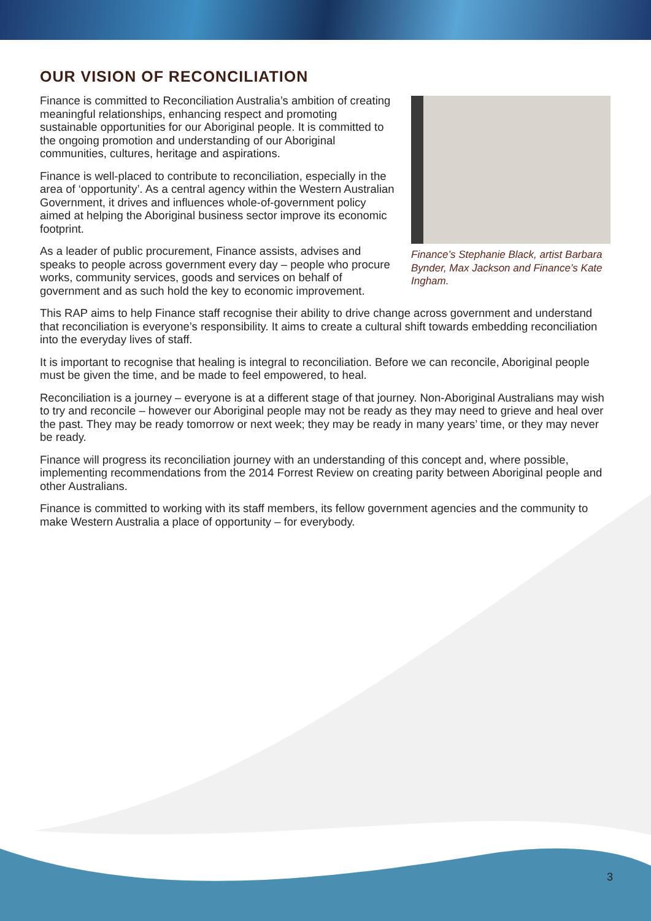OUR VISION OF RECONCILIATION
Finance is committed to Reconciliation Australia’s ambition of creating meaningful relationships, enhancing respect and promoting sustainable opportunities for our Aboriginal people. It is committed to the ongoing promotion and understanding of our Aboriginal communities, cultures, heritage and aspirations.
Finance is well-placed to contribute to reconciliation, especially in the area of ‘opportunity’. As a central agency within the Western Australian Government, it drives and influences whole-of-government policy aimed at helping the Aboriginal business sector improve its economic footprint.
As a leader of public procurement, Finance assists, advises and speaks to people across government every day – people who procure works, community services, goods and services on behalf of government and as such hold the key to economic improvement.
Finance’s Stephanie Black, artist Barbara Bynder, Max Jackson and Finance’s Kate Ingham.
This RAP aims to help Finance staff recognise their ability to drive change across government and understand that reconciliation is everyone’s responsibility. It aims to create a cultural shift towards embedding reconciliation into the everyday lives of staff.
It is important to recognise that healing is integral to reconciliation. Before we can reconcile, Aboriginal people must be given the time, and be made to feel empowered, to heal.
Reconciliation is a journey – everyone is at a different stage of that journey. Non-Aboriginal Australians may wish to try and reconcile – however our Aboriginal people may not be ready as they may need to grieve and heal over the past. They may be ready tomorrow or next week; they may be ready in many years’ time, or they may never be ready.
Finance will progress its reconciliation journey with an understanding of this concept and, where possible, implementing recommendations from the 2014 Forrest Review on creating parity between Aboriginal people and other Australians.
Finance is committed to working with its staff members, its fellow government agencies and the community to make Western Australia a place of opportunity – for everybody.
3